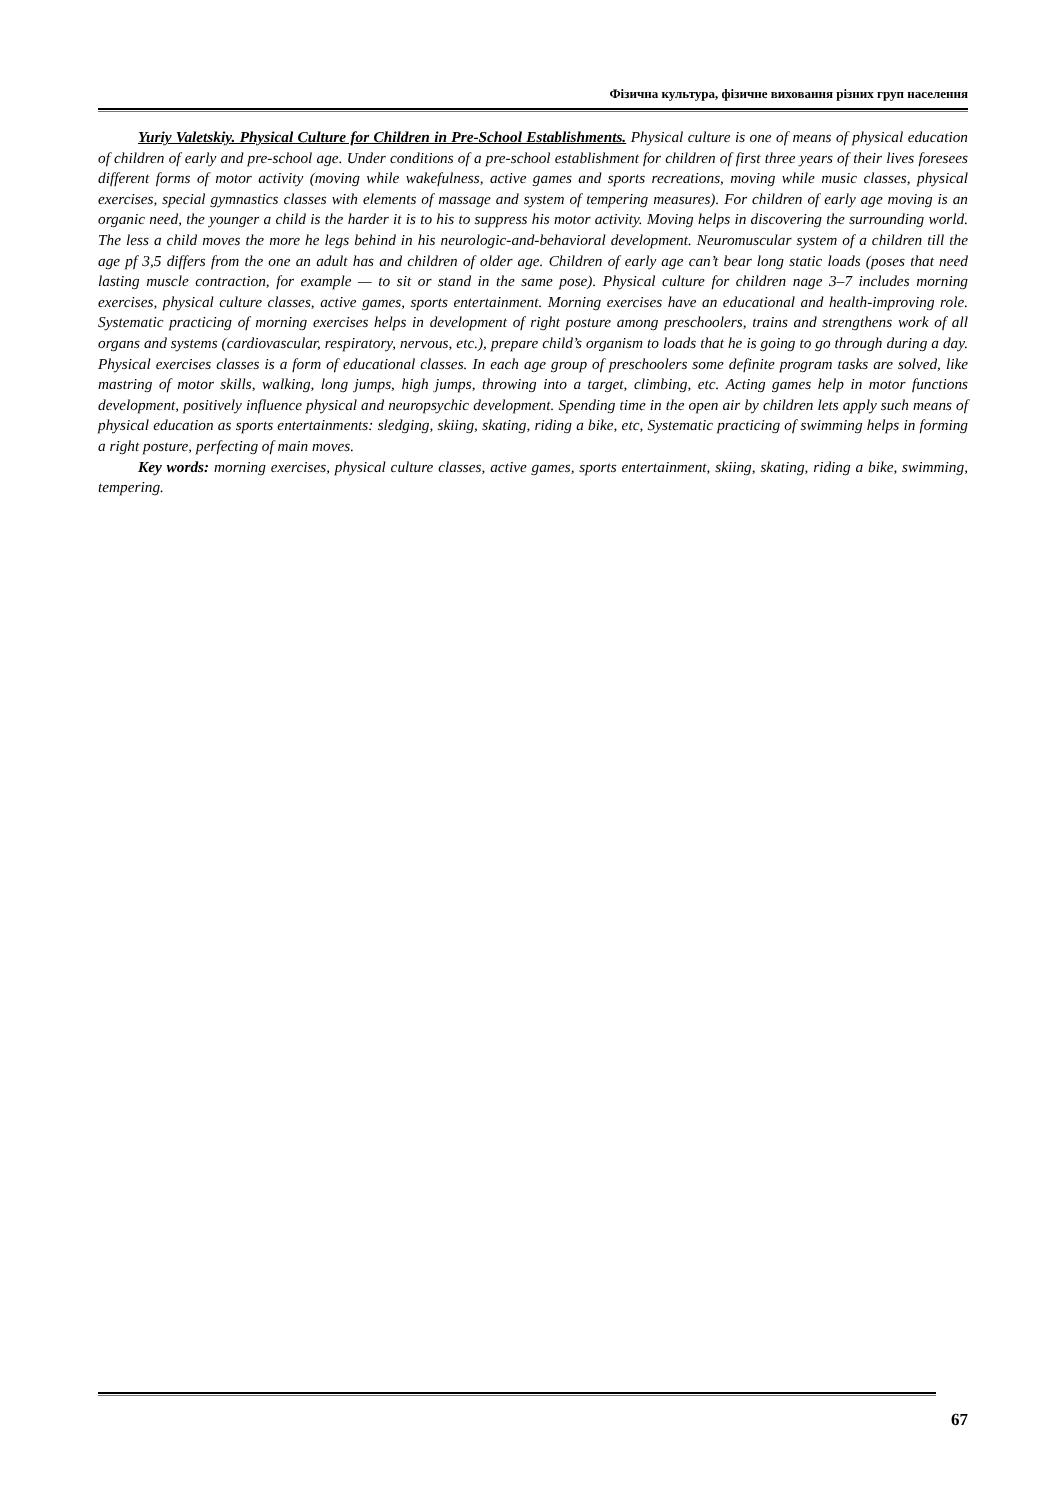Фізична культура, фізичне виховання різних груп населення
Yuriy Valetskiy. Physical Culture for Children in Pre-School Establishments. Physical culture is one of means of physical education of children of early and pre-school age. Under conditions of a pre-school establishment for children of first three years of their lives foresees different forms of motor activity (moving while wakefulness, active games and sports recreations, moving while music classes, physical exercises, special gymnastics classes with elements of massage and system of tempering measures). For children of early age moving is an organic need, the younger a child is the harder it is to his to suppress his motor activity. Moving helps in discovering the surrounding world. The less a child moves the more he legs behind in his neurologic-and-behavioral development. Neuromuscular system of a children till the age pf 3,5 differs from the one an adult has and children of older age. Children of early age can’t bear long static loads (poses that need lasting muscle contraction, for example — to sit or stand in the same pose). Physical culture for children nage 3–7 includes morning exercises, physical culture classes, active games, sports entertainment. Morning exercises have an educational and health-improving role. Systematic practicing of morning exercises helps in development of right posture among preschoolers, trains and strengthens work of all organs and systems (cardiovascular, respiratory, nervous, etc.), prepare child’s organism to loads that he is going to go through during a day. Physical exercises classes is a form of educational classes. In each age group of preschoolers some definite program tasks are solved, like mastring of motor skills, walking, long jumps, high jumps, throwing into a target, climbing, etc. Acting games help in motor functions development, positively influence physical and neuropsychic development. Spending time in the open air by children lets apply such means of physical education as sports entertainments: sledging, skiing, skating, riding a bike, etc, Systematic practicing of swimming helps in forming a right posture, perfecting of main moves.
Key words: morning exercises, physical culture classes, active games, sports entertainment, skiing, skating, riding a bike, swimming, tempering.
67